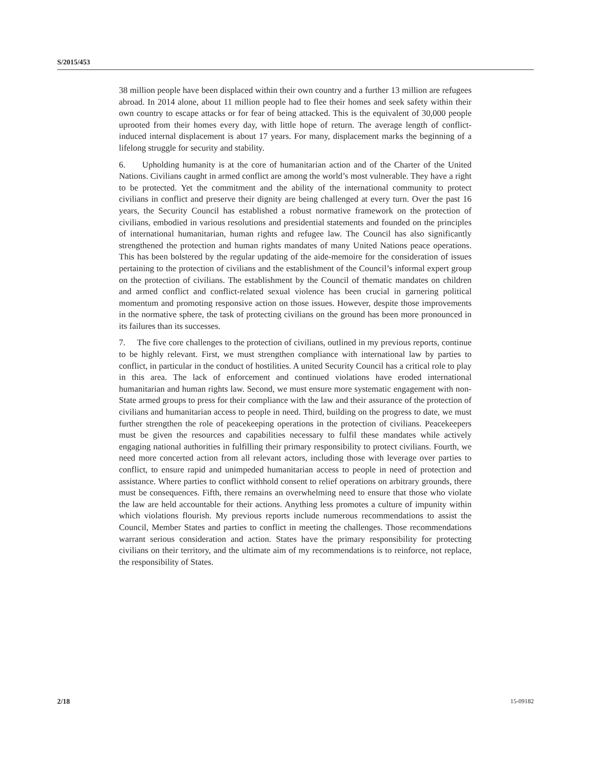S/2015/453
38 million people have been displaced within their own country and a further 13 million are refugees abroad. In 2014 alone, about 11 million people had to flee their homes and seek safety within their own country to escape attacks or for fear of being attacked. This is the equivalent of 30,000 people uprooted from their homes every day, with little hope of return. The average length of conflict-induced internal displacement is about 17 years. For many, displacement marks the beginning of a lifelong struggle for security and stability.
6. Upholding humanity is at the core of humanitarian action and of the Charter of the United Nations. Civilians caught in armed conflict are among the world’s most vulnerable. They have a right to be protected. Yet the commitment and the ability of the international community to protect civilians in conflict and preserve their dignity are being challenged at every turn. Over the past 16 years, the Security Council has established a robust normative framework on the protection of civilians, embodied in various resolutions and presidential statements and founded on the principles of international humanitarian, human rights and refugee law. The Council has also significantly strengthened the protection and human rights mandates of many United Nations peace operations. This has been bolstered by the regular updating of the aide-memoire for the consideration of issues pertaining to the protection of civilians and the establishment of the Council’s informal expert group on the protection of civilians. The establishment by the Council of thematic mandates on children and armed conflict and conflict-related sexual violence has been crucial in garnering political momentum and promoting responsive action on those issues. However, despite those improvements in the normative sphere, the task of protecting civilians on the ground has been more pronounced in its failures than its successes.
7. The five core challenges to the protection of civilians, outlined in my previous reports, continue to be highly relevant. First, we must strengthen compliance with international law by parties to conflict, in particular in the conduct of hostilities. A united Security Council has a critical role to play in this area. The lack of enforcement and continued violations have eroded international humanitarian and human rights law. Second, we must ensure more systematic engagement with non-State armed groups to press for their compliance with the law and their assurance of the protection of civilians and humanitarian access to people in need. Third, building on the progress to date, we must further strengthen the role of peacekeeping operations in the protection of civilians. Peacekeepers must be given the resources and capabilities necessary to fulfil these mandates while actively engaging national authorities in fulfilling their primary responsibility to protect civilians. Fourth, we need more concerted action from all relevant actors, including those with leverage over parties to conflict, to ensure rapid and unimpeded humanitarian access to people in need of protection and assistance. Where parties to conflict withhold consent to relief operations on arbitrary grounds, there must be consequences. Fifth, there remains an overwhelming need to ensure that those who violate the law are held accountable for their actions. Anything less promotes a culture of impunity within which violations flourish. My previous reports include numerous recommendations to assist the Council, Member States and parties to conflict in meeting the challenges. Those recommendations warrant serious consideration and action. States have the primary responsibility for protecting civilians on their territory, and the ultimate aim of my recommendations is to reinforce, not replace, the responsibility of States.
2/18 15-09182